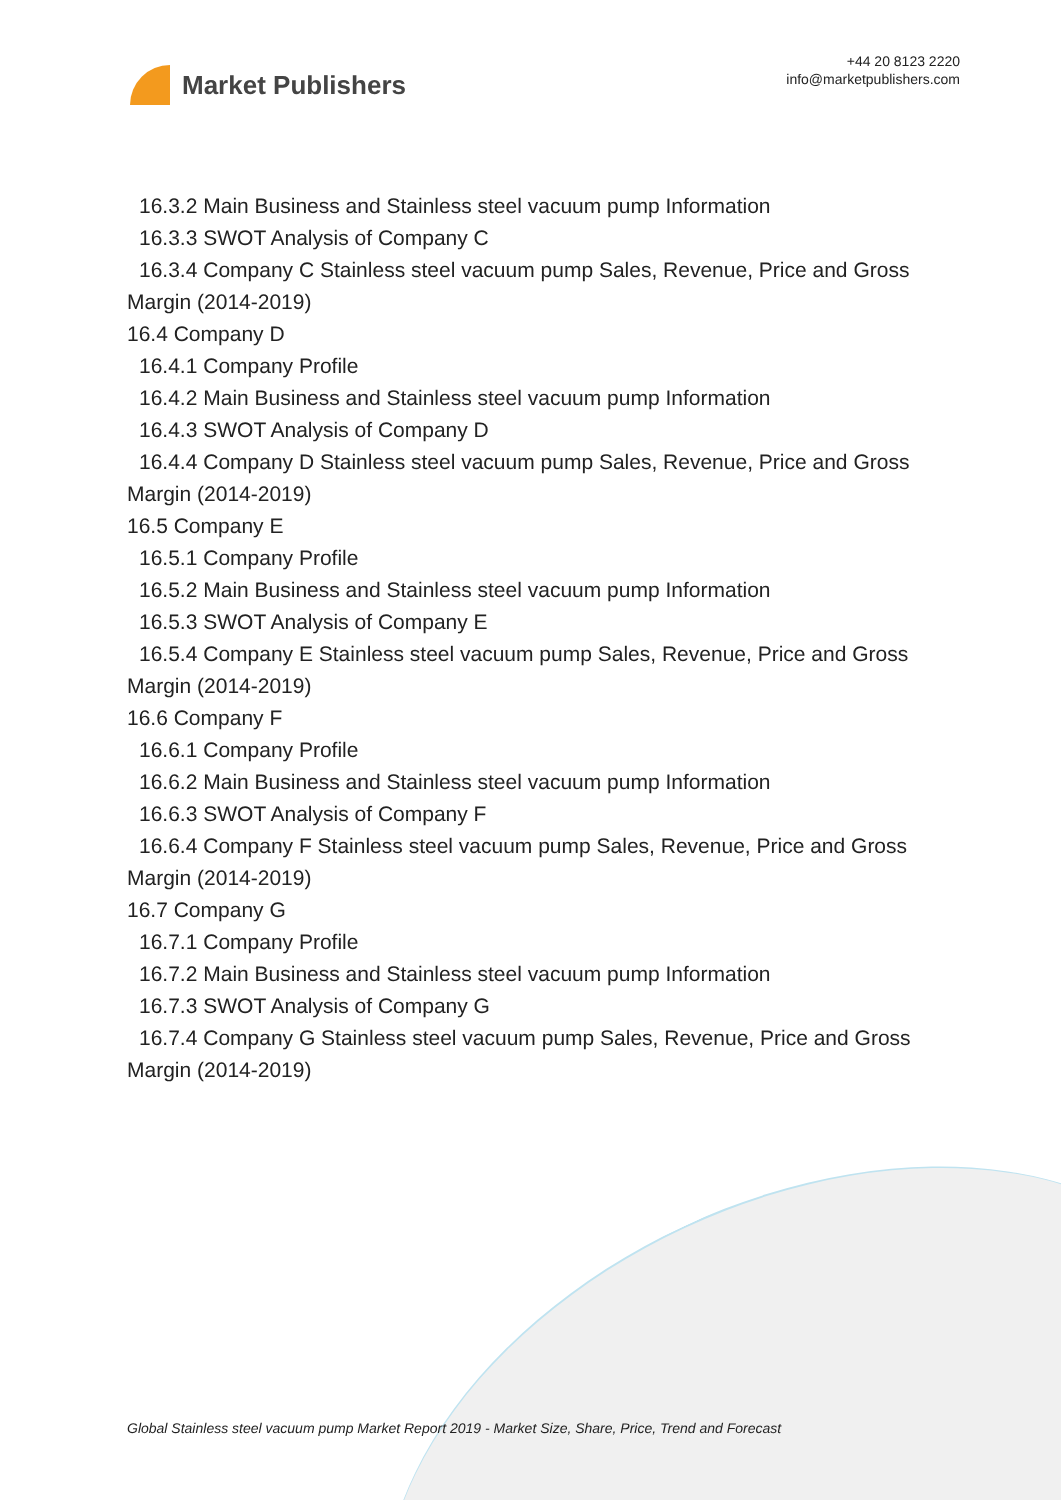Market Publishers
+44 20 8123 2220
info@marketpublishers.com
16.3.2 Main Business and Stainless steel vacuum pump Information
16.3.3 SWOT Analysis of Company C
16.3.4 Company C Stainless steel vacuum pump Sales, Revenue, Price and Gross Margin (2014-2019)
16.4 Company D
16.4.1 Company Profile
16.4.2 Main Business and Stainless steel vacuum pump Information
16.4.3 SWOT Analysis of Company D
16.4.4 Company D Stainless steel vacuum pump Sales, Revenue, Price and Gross Margin (2014-2019)
16.5 Company E
16.5.1 Company Profile
16.5.2 Main Business and Stainless steel vacuum pump Information
16.5.3 SWOT Analysis of Company E
16.5.4 Company E Stainless steel vacuum pump Sales, Revenue, Price and Gross Margin (2014-2019)
16.6 Company F
16.6.1 Company Profile
16.6.2 Main Business and Stainless steel vacuum pump Information
16.6.3 SWOT Analysis of Company F
16.6.4 Company F Stainless steel vacuum pump Sales, Revenue, Price and Gross Margin (2014-2019)
16.7 Company G
16.7.1 Company Profile
16.7.2 Main Business and Stainless steel vacuum pump Information
16.7.3 SWOT Analysis of Company G
16.7.4 Company G Stainless steel vacuum pump Sales, Revenue, Price and Gross Margin (2014-2019)
Global Stainless steel vacuum pump Market Report 2019 - Market Size, Share, Price, Trend and Forecast